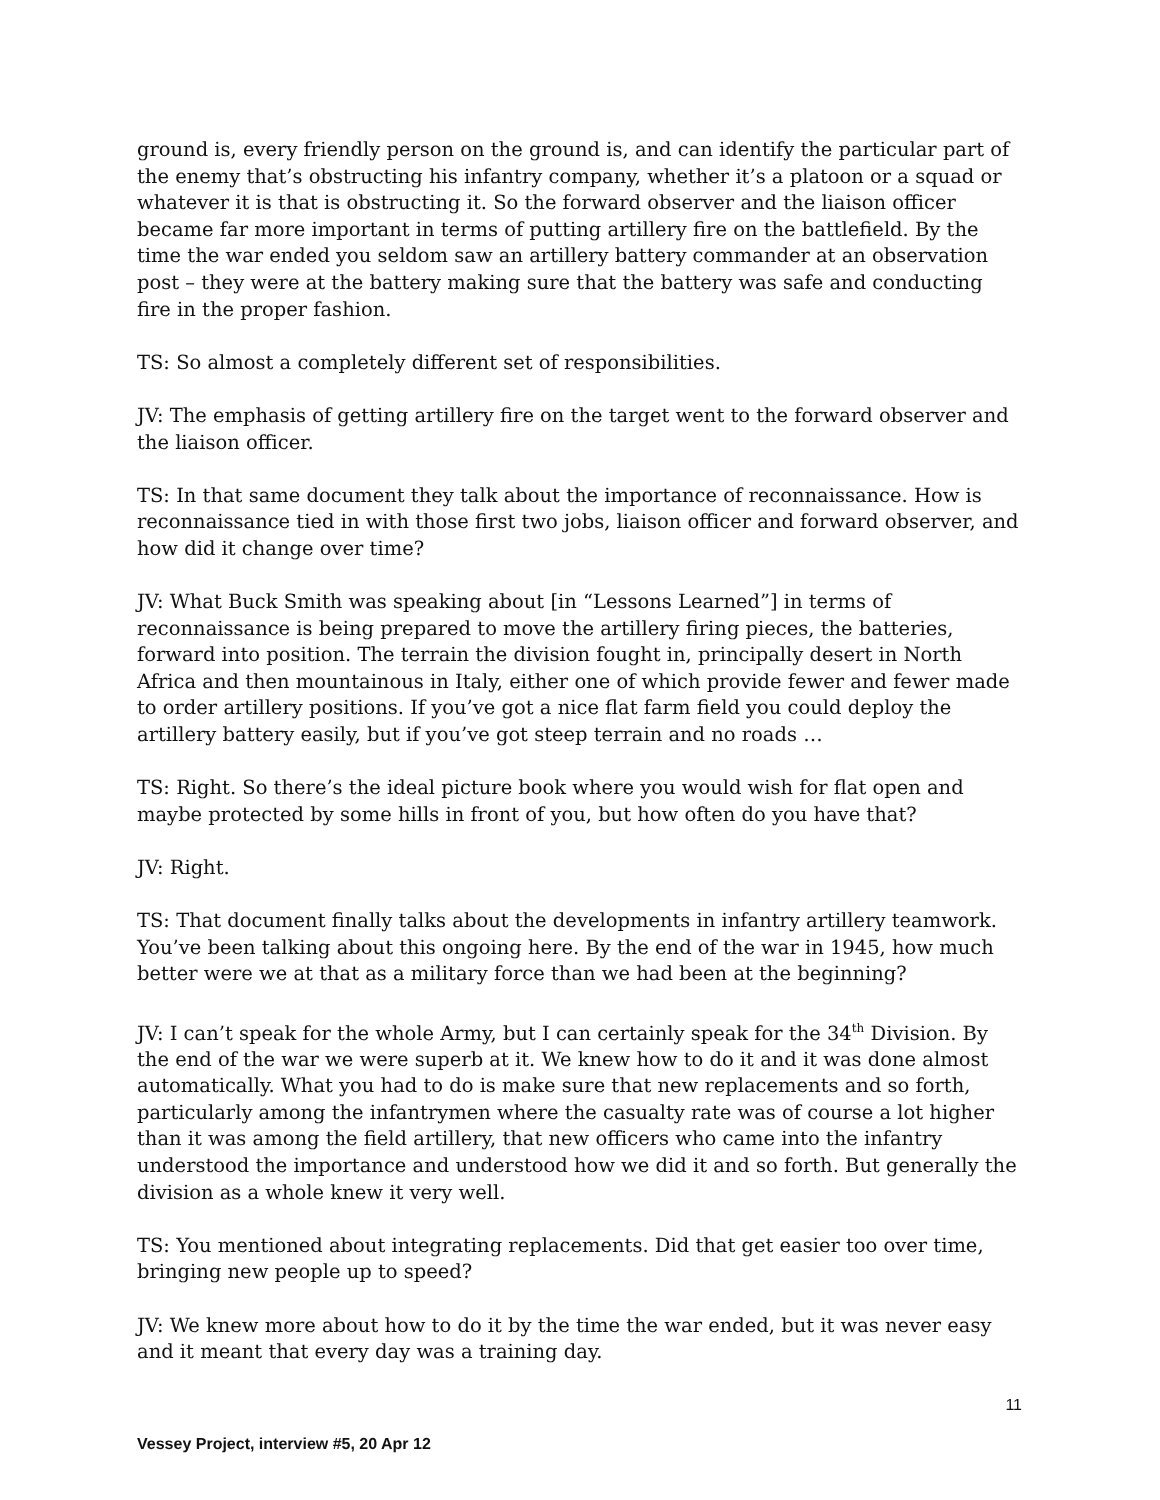ground is, every friendly person on the ground is, and can identify the particular part of the enemy that’s obstructing his infantry company, whether it’s a platoon or a squad or whatever it is that is obstructing it. So the forward observer and the liaison officer became far more important in terms of putting artillery fire on the battlefield. By the time the war ended you seldom saw an artillery battery commander at an observation post – they were at the battery making sure that the battery was safe and conducting fire in the proper fashion.
TS: So almost a completely different set of responsibilities.
JV: The emphasis of getting artillery fire on the target went to the forward observer and the liaison officer.
TS: In that same document they talk about the importance of reconnaissance. How is reconnaissance tied in with those first two jobs, liaison officer and forward observer, and how did it change over time?
JV: What Buck Smith was speaking about [in “Lessons Learned”] in terms of reconnaissance is being prepared to move the artillery firing pieces, the batteries, forward into position. The terrain the division fought in, principally desert in North Africa and then mountainous in Italy, either one of which provide fewer and fewer made to order artillery positions. If you’ve got a nice flat farm field you could deploy the artillery battery easily, but if you’ve got steep terrain and no roads …
TS: Right. So there’s the ideal picture book where you would wish for flat open and maybe protected by some hills in front of you, but how often do you have that?
JV: Right.
TS: That document finally talks about the developments in infantry artillery teamwork. You’ve been talking about this ongoing here. By the end of the war in 1945, how much better were we at that as a military force than we had been at the beginning?
JV: I can’t speak for the whole Army, but I can certainly speak for the 34<sup>th</sup> Division. By the end of the war we were superb at it. We knew how to do it and it was done almost automatically. What you had to do is make sure that new replacements and so forth, particularly among the infantrymen where the casualty rate was of course a lot higher than it was among the field artillery, that new officers who came into the infantry understood the importance and understood how we did it and so forth. But generally the division as a whole knew it very well.
TS: You mentioned about integrating replacements. Did that get easier too over time, bringing new people up to speed?
JV: We knew more about how to do it by the time the war ended, but it was never easy and it meant that every day was a training day.
11
Vessey Project, interview #5, 20 Apr 12